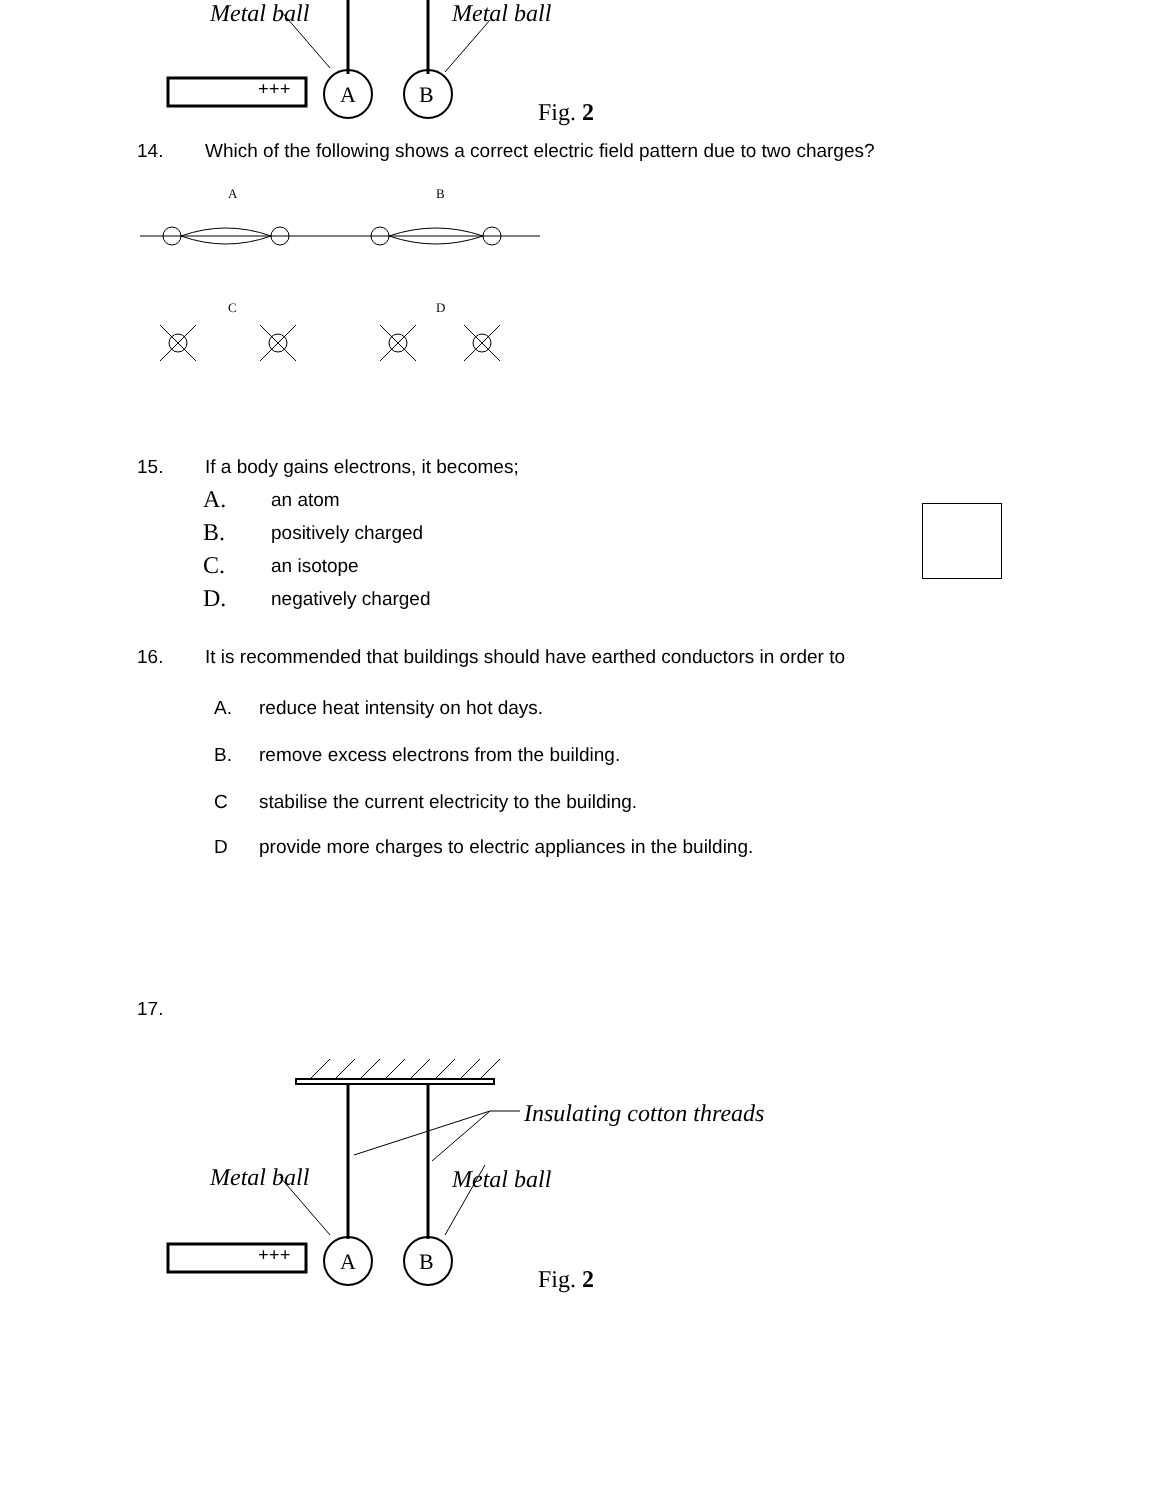Metal ball Metal ball
+++ A B
Fig. 2
14. Which of the following shows a correct electric field pattern due to two charges?
A
B
C
D
15. If a body gains electrons, it becomes;
A. an atom
B. positively charged
C. an isotope
D. negatively charged
16. It is recommended that buildings should have earthed conductors in order to
A. reduce heat intensity on hot days.
B. remove excess electrons from the building.
Cstabilise the current electricity to the building.
Dprovide more charges to electric appliances in the building.
17.
Insulating cotton threads
Metal ball Metal ball
+++ A B
Fig. 2